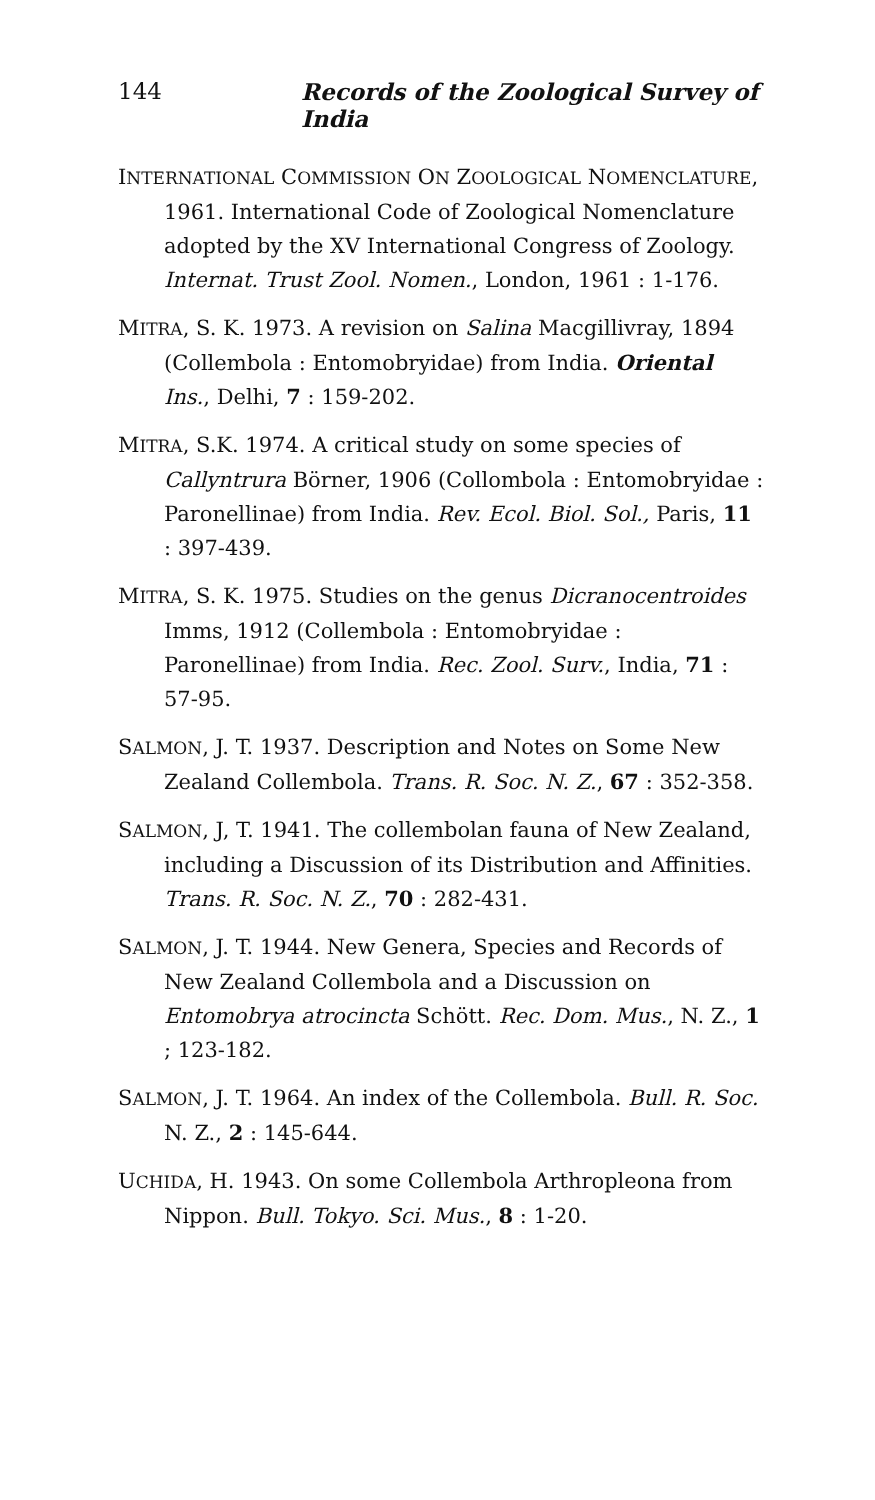144 Records of the Zoological Survey of India
INTERNATIONAL COMMISSION ON ZOOLOGICAL NOMENCLATURE, 1961. International Code of Zoological Nomenclature adopted by the XV International Congress of Zoology. Internat. Trust Zool. Nomen., London, 1961 : 1-176.
MITRA, S. K. 1973. A revision on Salina Macgillivray, 1894 (Collembola : Entomobryidae) from India. Oriental Ins., Delhi, 7 : 159-202.
MITRA, S.K. 1974. A critical study on some species of Callyntrura Börner, 1906 (Collombola : Entomobryidae : Paronellinae) from India. Rev. Ecol. Biol. Sol., Paris, 11 : 397-439.
MITRA, S. K. 1975. Studies on the genus Dicranocentroides Imms, 1912 (Collembola : Entomobryidae : Paronellinae) from India. Rec. Zool. Surv., India, 71 : 57-95.
SALMON, J. T. 1937. Description and Notes on Some New Zealand Collembola. Trans. R. Soc. N. Z., 67 : 352-358.
SALMON, J, T. 1941. The collembolan fauna of New Zealand, including a Discussion of its Distribution and Affinities. Trans. R. Soc. N. Z., 70 : 282-431.
SALMON, J. T. 1944. New Genera, Species and Records of New Zealand Collembola and a Discussion on Entomobrya atrocincta Schött. Rec. Dom. Mus., N. Z., 1 ; 123-182.
SALMON, J. T. 1964. An index of the Collembola. Bull. R. Soc. N. Z., 2 : 145-644.
UCHIDA, H. 1943. On some Collembola Arthropleona from Nippon. Bull. Tokyo. Sci. Mus., 8 : 1-20.